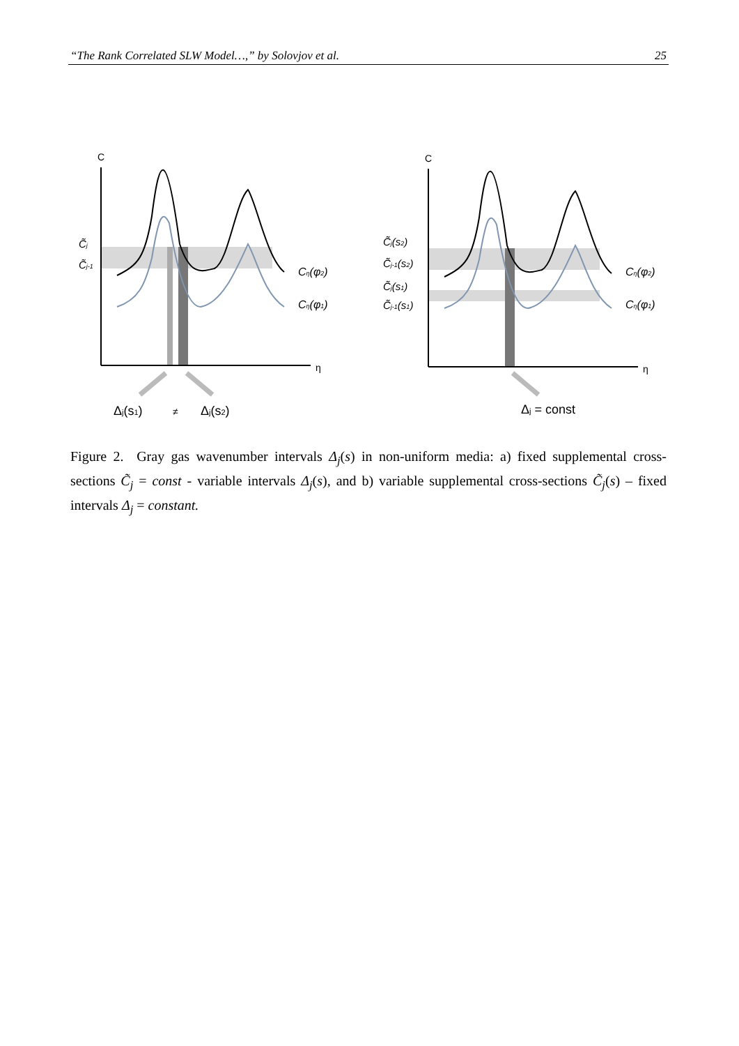“The Rank Correlated SLW Model…,” by Solovjov et al. 25
C
η
C̃j
C̃j-1
Cη(φ2)
Cη(φ1)
Δj(s1)
≠
Δj(s2)
C
η
C̃j(s2)
C̃j-1(s2)
C̃j(s1)
C̃j-1(s1)
Cη(φ2)
Cη(φ1)
Δj = const
Figure 2. Gray gas wavenumber intervals Δ<sub>j</sub>(s) in non-uniform media: a) fixed supplemental cross-sections C̃<sub>j</sub> = const - variable intervals Δ<sub>j</sub>(s), and b) variable supplemental cross-sections C̃<sub>j</sub>(s) – fixed intervals Δ<sub>j</sub> = constant.